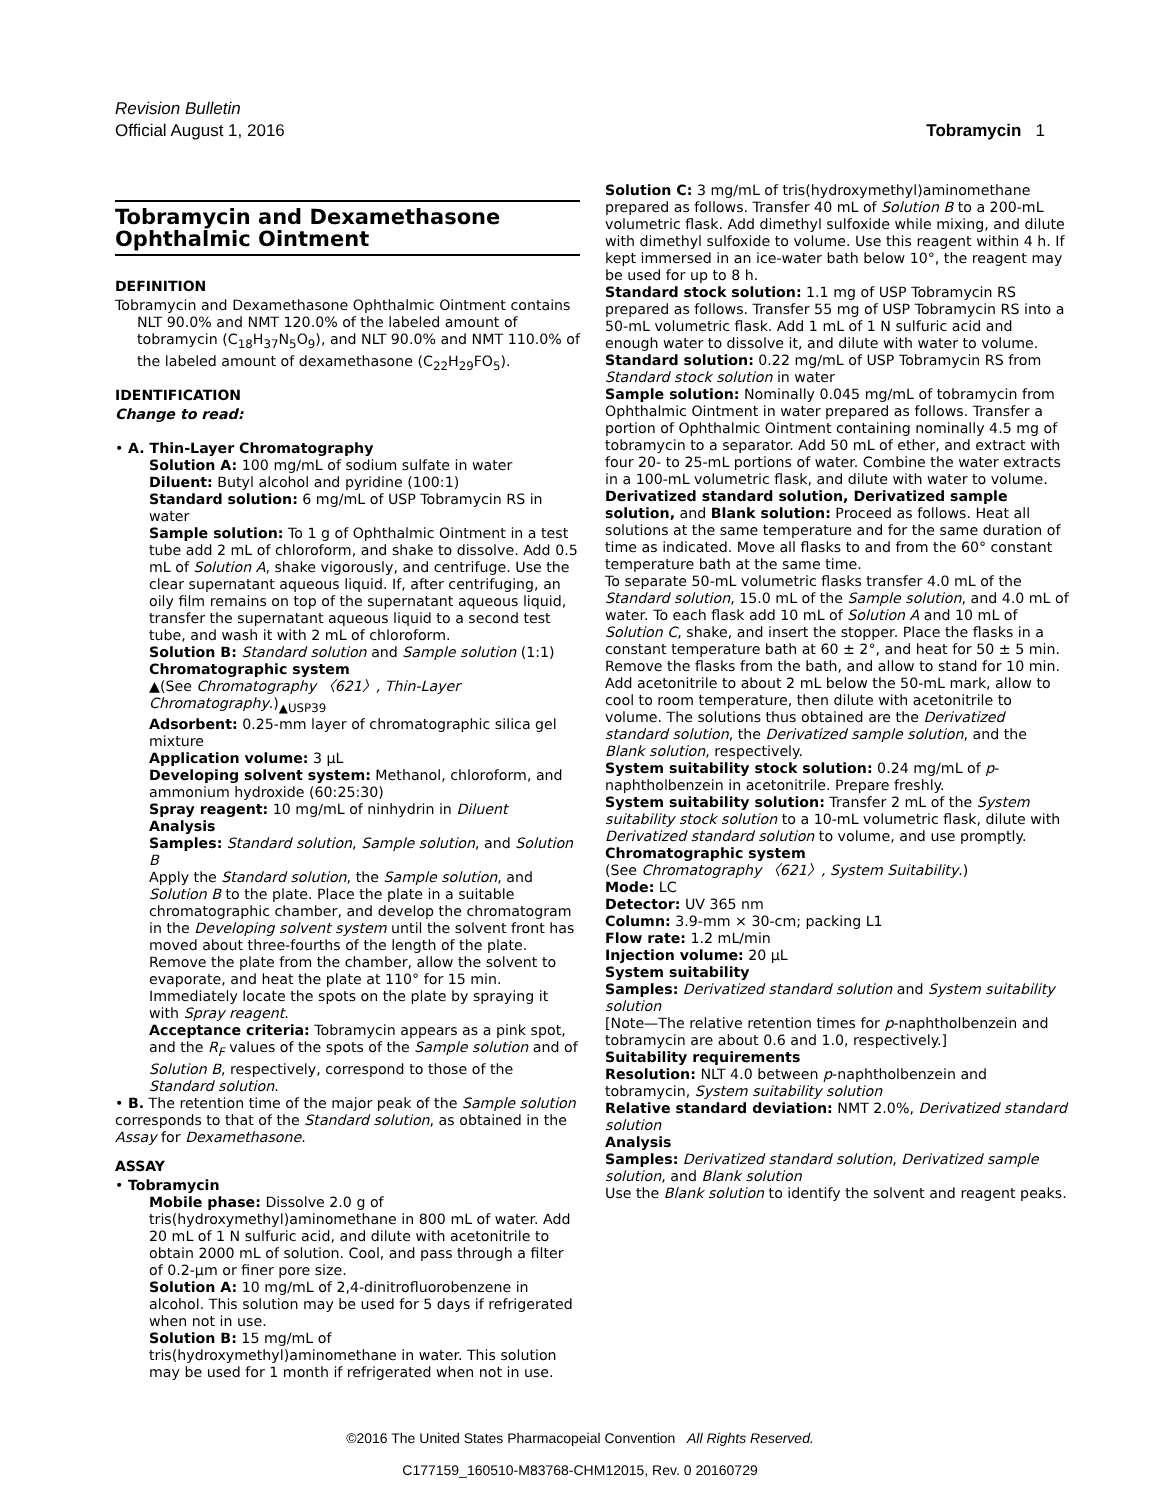Revision Bulletin
Official August 1, 2016 Tobramycin 1
Tobramycin and Dexamethasone Ophthalmic Ointment
DEFINITION
Tobramycin and Dexamethasone Ophthalmic Ointment contains NLT 90.0% and NMT 120.0% of the labeled amount of tobramycin (C<sub>18</sub>H<sub>37</sub>N<sub>5</sub>O<sub>9</sub>), and NLT 90.0% and NMT 110.0% of the labeled amount of dexamethasone (C<sub>22</sub>H<sub>29</sub>FO<sub>5</sub>).
IDENTIFICATION
Change to read:
• A. Thin-Layer Chromatography
Solution A: 100 mg/mL of sodium sulfate in water
Diluent: Butyl alcohol and pyridine (100:1)
Standard solution: 6 mg/mL of USP Tobramycin RS in water
Sample solution: To 1 g of Ophthalmic Ointment in a test tube add 2 mL of chloroform, and shake to dissolve. Add 0.5 mL of Solution A, shake vigorously, and centrifuge. Use the clear supernatant aqueous liquid. If, after centrifuging, an oily film remains on top of the supernatant aqueous liquid, transfer the supernatant aqueous liquid to a second test tube, and wash it with 2 mL of chloroform.
Solution B: Standard solution and Sample solution (1:1)
Chromatographic system
▲(See Chromatography 〈621〉, Thin-Layer Chromatography.)<sub>▲USP39</sub>
Adsorbent: 0.25-mm layer of chromatographic silica gel mixture
Application volume: 3 µL
Developing solvent system: Methanol, chloroform, and ammonium hydroxide (60:25:30)
Spray reagent: 10 mg/mL of ninhydrin in Diluent
Analysis
Samples: Standard solution, Sample solution, and Solution B
Apply the Standard solution, the Sample solution, and Solution B to the plate. Place the plate in a suitable chromatographic chamber, and develop the chromatogram in the Developing solvent system until the solvent front has moved about three-fourths of the length of the plate. Remove the plate from the chamber, allow the solvent to evaporate, and heat the plate at 110° for 15 min. Immediately locate the spots on the plate by spraying it with Spray reagent.
Acceptance criteria: Tobramycin appears as a pink spot, and the R<sub>F</sub> values of the spots of the Sample solution and of Solution B, respectively, correspond to those of the Standard solution.
• B. The retention time of the major peak of the Sample solution corresponds to that of the Standard solution, as obtained in the Assay for Dexamethasone.
ASSAY
• Tobramycin
Mobile phase: Dissolve 2.0 g of tris(hydroxymethyl)aminomethane in 800 mL of water. Add 20 mL of 1 N sulfuric acid, and dilute with acetonitrile to obtain 2000 mL of solution. Cool, and pass through a filter of 0.2-µm or finer pore size.
Solution A: 10 mg/mL of 2,4-dinitrofluorobenzene in alcohol. This solution may be used for 5 days if refrigerated when not in use.
Solution B: 15 mg/mL of tris(hydroxymethyl)aminomethane in water. This solution may be used for 1 month if refrigerated when not in use.
Solution C: 3 mg/mL of tris(hydroxymethyl)aminomethane prepared as follows. Transfer 40 mL of Solution B to a 200-mL volumetric flask. Add dimethyl sulfoxide while mixing, and dilute with dimethyl sulfoxide to volume. Use this reagent within 4 h. If kept immersed in an ice-water bath below 10°, the reagent may be used for up to 8 h.
Standard stock solution: 1.1 mg of USP Tobramycin RS prepared as follows. Transfer 55 mg of USP Tobramycin RS into a 50-mL volumetric flask. Add 1 mL of 1 N sulfuric acid and enough water to dissolve it, and dilute with water to volume.
Standard solution: 0.22 mg/mL of USP Tobramycin RS from Standard stock solution in water
Sample solution: Nominally 0.045 mg/mL of tobramycin from Ophthalmic Ointment in water prepared as follows. Transfer a portion of Ophthalmic Ointment containing nominally 4.5 mg of tobramycin to a separator. Add 50 mL of ether, and extract with four 20- to 25-mL portions of water. Combine the water extracts in a 100-mL volumetric flask, and dilute with water to volume.
Derivatized standard solution, Derivatized sample solution, and Blank solution: Proceed as follows. Heat all solutions at the same temperature and for the same duration of time as indicated. Move all flasks to and from the 60° constant temperature bath at the same time.
To separate 50-mL volumetric flasks transfer 4.0 mL of the Standard solution, 15.0 mL of the Sample solution, and 4.0 mL of water. To each flask add 10 mL of Solution A and 10 mL of Solution C, shake, and insert the stopper. Place the flasks in a constant temperature bath at 60 ± 2°, and heat for 50 ± 5 min. Remove the flasks from the bath, and allow to stand for 10 min. Add acetonitrile to about 2 mL below the 50-mL mark, allow to cool to room temperature, then dilute with acetonitrile to volume. The solutions thus obtained are the Derivatized standard solution, the Derivatized sample solution, and the Blank solution, respectively.
System suitability stock solution: 0.24 mg/mL of p-naphtholbenzein in acetonitrile. Prepare freshly.
System suitability solution: Transfer 2 mL of the System suitability stock solution to a 10-mL volumetric flask, dilute with Derivatized standard solution to volume, and use promptly.
Chromatographic system
(See Chromatography 〈621〉, System Suitability.)
Mode: LC
Detector: UV 365 nm
Column: 3.9-mm × 30-cm; packing L1
Flow rate: 1.2 mL/min
Injection volume: 20 µL
System suitability
Samples: Derivatized standard solution and System suitability solution
[Note—The relative retention times for p-naphtholbenzein and tobramycin are about 0.6 and 1.0, respectively.]
Suitability requirements
Resolution: NLT 4.0 between p-naphtholbenzein and tobramycin, System suitability solution
Relative standard deviation: NMT 2.0%, Derivatized standard solution
Analysis
Samples: Derivatized standard solution, Derivatized sample solution, and Blank solution
Use the Blank solution to identify the solvent and reagent peaks.
©2016 The United States Pharmacopeial Convention All Rights Reserved.
C177159_160510-M83768-CHM12015, Rev. 0 20160729